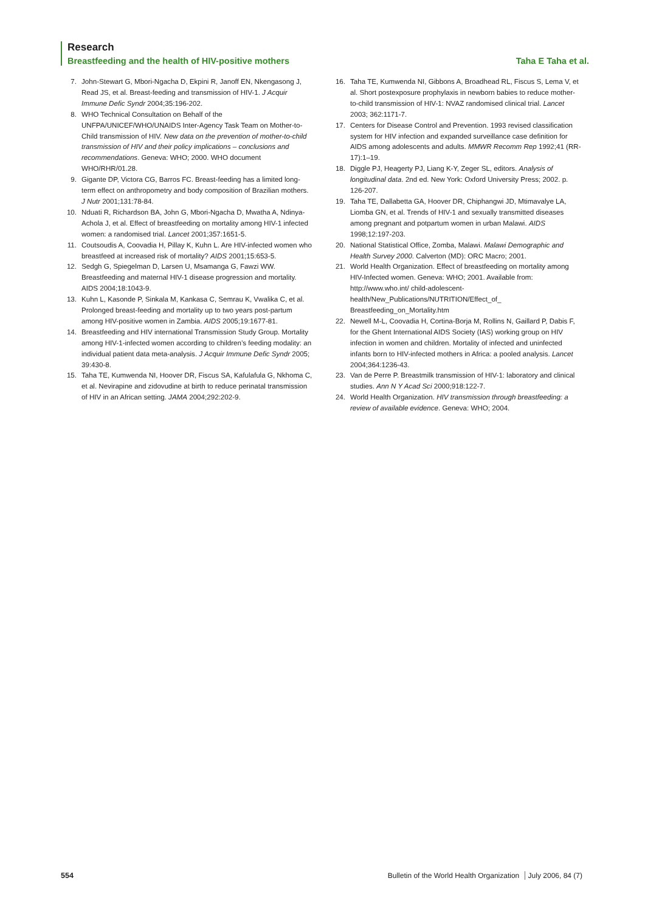Research
Breastfeeding and the health of HIV-positive mothers Taha E Taha et al.
7. John-Stewart G, Mbori-Ngacha D, Ekpini R, Janoff EN, Nkengasong J, Read JS, et al. Breast-feeding and transmission of HIV-1. J Acquir Immune Defic Syndr 2004;35:196-202.
8. WHO Technical Consultation on Behalf of the UNFPA/UNICEF/WHO/UNAIDS Inter-Agency Task Team on Mother-to-Child transmission of HIV. New data on the prevention of mother-to-child transmission of HIV and their policy implications – conclusions and recommendations. Geneva: WHO; 2000. WHO document WHO/RHR/01.28.
9. Gigante DP, Victora CG, Barros FC. Breast-feeding has a limited long-term effect on anthropometry and body composition of Brazilian mothers. J Nutr 2001;131:78-84.
10. Nduati R, Richardson BA, John G, Mbori-Ngacha D, Mwatha A, Ndinya-Achola J, et al. Effect of breastfeeding on mortality among HIV-1 infected women: a randomised trial. Lancet 2001;357:1651-5.
11. Coutsoudis A, Coovadia H, Pillay K, Kuhn L. Are HIV-infected women who breastfeed at increased risk of mortality? AIDS 2001;15:653-5.
12. Sedgh G, Spiegelman D, Larsen U, Msamanga G, Fawzi WW. Breastfeeding and maternal HIV-1 disease progression and mortality. AIDS 2004;18:1043-9.
13. Kuhn L, Kasonde P, Sinkala M, Kankasa C, Semrau K, Vwalika C, et al. Prolonged breast-feeding and mortality up to two years post-partum among HIV-positive women in Zambia. AIDS 2005;19:1677-81.
14. Breastfeeding and HIV international Transmission Study Group. Mortality among HIV-1-infected women according to children’s feeding modality: an individual patient data meta-analysis. J Acquir Immune Defic Syndr 2005; 39:430-8.
15. Taha TE, Kumwenda NI, Hoover DR, Fiscus SA, Kafulafula G, Nkhoma C, et al. Nevirapine and zidovudine at birth to reduce perinatal transmission of HIV in an African setting. JAMA 2004;292:202-9.
16. Taha TE, Kumwenda NI, Gibbons A, Broadhead RL, Fiscus S, Lema V, et al. Short postexposure prophylaxis in newborn babies to reduce mother-to-child transmission of HIV-1: NVAZ randomised clinical trial. Lancet 2003; 362:1171-7.
17. Centers for Disease Control and Prevention. 1993 revised classification system for HIV infection and expanded surveillance case definition for AIDS among adolescents and adults. MMWR Recomm Rep 1992;41 (RR-17):1–19.
18. Diggle PJ, Heagerty PJ, Liang K-Y, Zeger SL, editors. Analysis of longitudinal data. 2nd ed. New York: Oxford University Press; 2002. p. 126-207.
19. Taha TE, Dallabetta GA, Hoover DR, Chiphangwi JD, Mtimavalye LA, Liomba GN, et al. Trends of HIV-1 and sexually transmitted diseases among pregnant and potpartum women in urban Malawi. AIDS 1998;12:197-203.
20. National Statistical Office, Zomba, Malawi. Malawi Demographic and Health Survey 2000. Calverton (MD): ORC Macro; 2001.
21. World Health Organization. Effect of breastfeeding on mortality among HIV-Infected women. Geneva: WHO; 2001. Available from: http://www.who.int/ child-adolescent-health/New_Publications/NUTRITION/Effect_of_ Breastfeeding_on_Mortality.htm
22. Newell M-L, Coovadia H, Cortina-Borja M, Rollins N, Gaillard P, Dabis F, for the Ghent International AIDS Society (IAS) working group on HIV infection in women and children. Mortality of infected and uninfected infants born to HIV-infected mothers in Africa: a pooled analysis. Lancet 2004;364:1236-43.
23. Van de Perre P. Breastmilk transmission of HIV-1: laboratory and clinical studies. Ann N Y Acad Sci 2000;918:122-7.
24. World Health Organization. HIV transmission through breastfeeding: a review of available evidence. Geneva: WHO; 2004.
554 Bulletin of the World Health Organization July 2006, 84 (7)